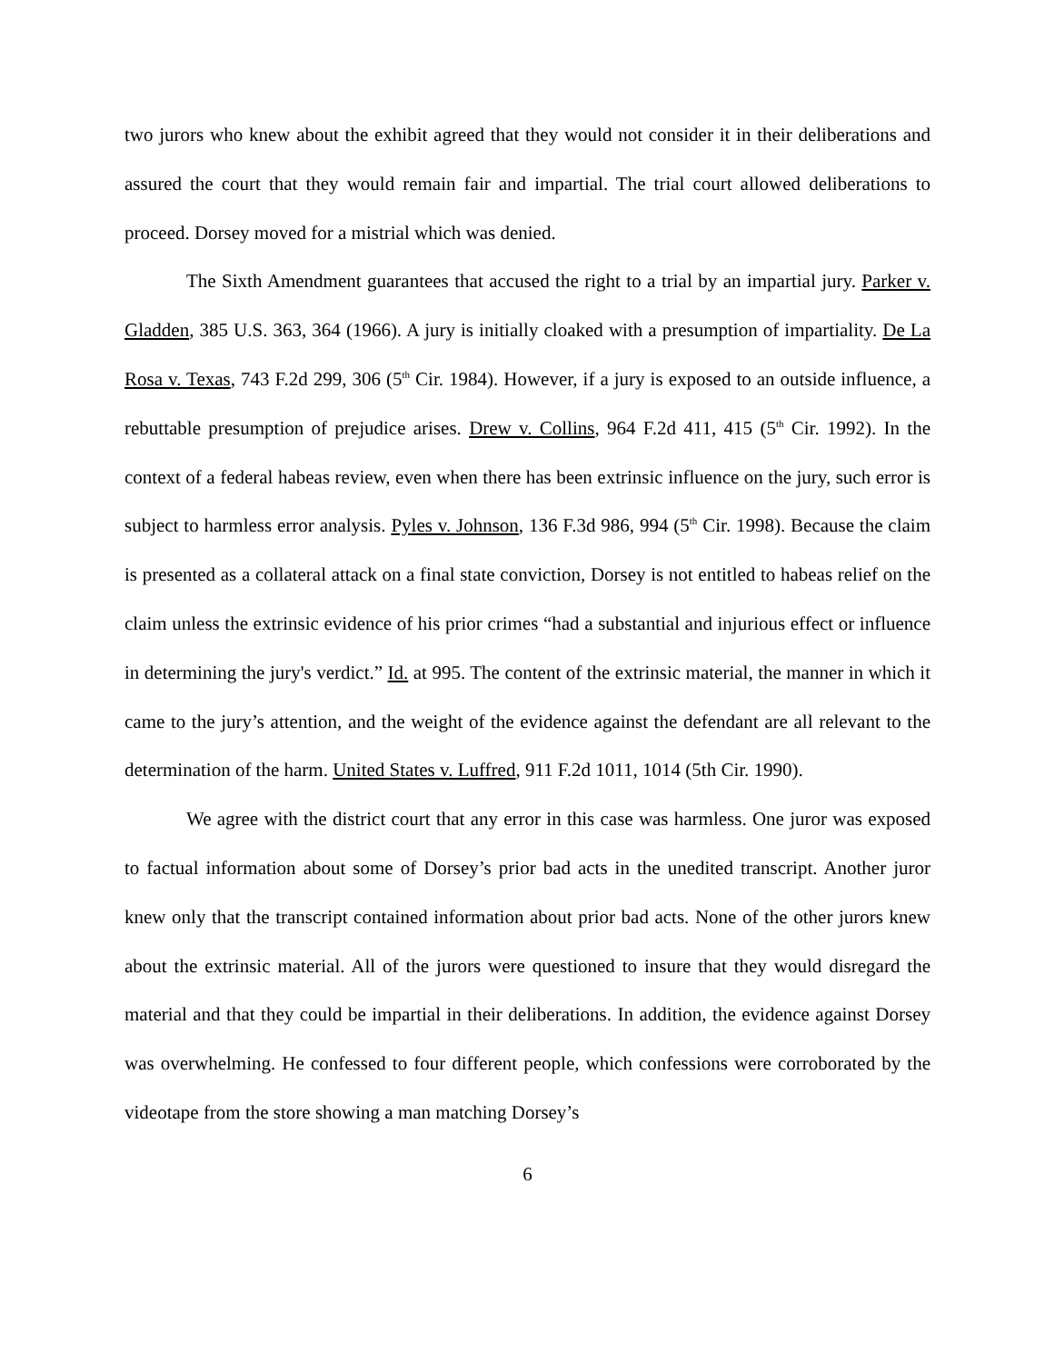two jurors who knew about the exhibit agreed that they would not consider it in their deliberations and assured the court that they would remain fair and impartial. The trial court allowed deliberations to proceed. Dorsey moved for a mistrial which was denied.
The Sixth Amendment guarantees that accused the right to a trial by an impartial jury. Parker v. Gladden, 385 U.S. 363, 364 (1966). A jury is initially cloaked with a presumption of impartiality. De La Rosa v. Texas, 743 F.2d 299, 306 (5<sup>th</sup> Cir. 1984). However, if a jury is exposed to an outside influence, a rebuttable presumption of prejudice arises. Drew v. Collins, 964 F.2d 411, 415 (5<sup>th</sup> Cir. 1992). In the context of a federal habeas review, even when there has been extrinsic influence on the jury, such error is subject to harmless error analysis. Pyles v. Johnson, 136 F.3d 986, 994 (5<sup>th</sup> Cir. 1998). Because the claim is presented as a collateral attack on a final state conviction, Dorsey is not entitled to habeas relief on the claim unless the extrinsic evidence of his prior crimes “had a substantial and injurious effect or influence in determining the jury's verdict.” Id. at 995. The content of the extrinsic material, the manner in which it came to the jury’s attention, and the weight of the evidence against the defendant are all relevant to the determination of the harm. United States v. Luffred, 911 F.2d 1011, 1014 (5th Cir. 1990).
We agree with the district court that any error in this case was harmless. One juror was exposed to factual information about some of Dorsey’s prior bad acts in the unedited transcript. Another juror knew only that the transcript contained information about prior bad acts. None of the other jurors knew about the extrinsic material. All of the jurors were questioned to insure that they would disregard the material and that they could be impartial in their deliberations. In addition, the evidence against Dorsey was overwhelming. He confessed to four different people, which confessions were corroborated by the videotape from the store showing a man matching Dorsey’s
6